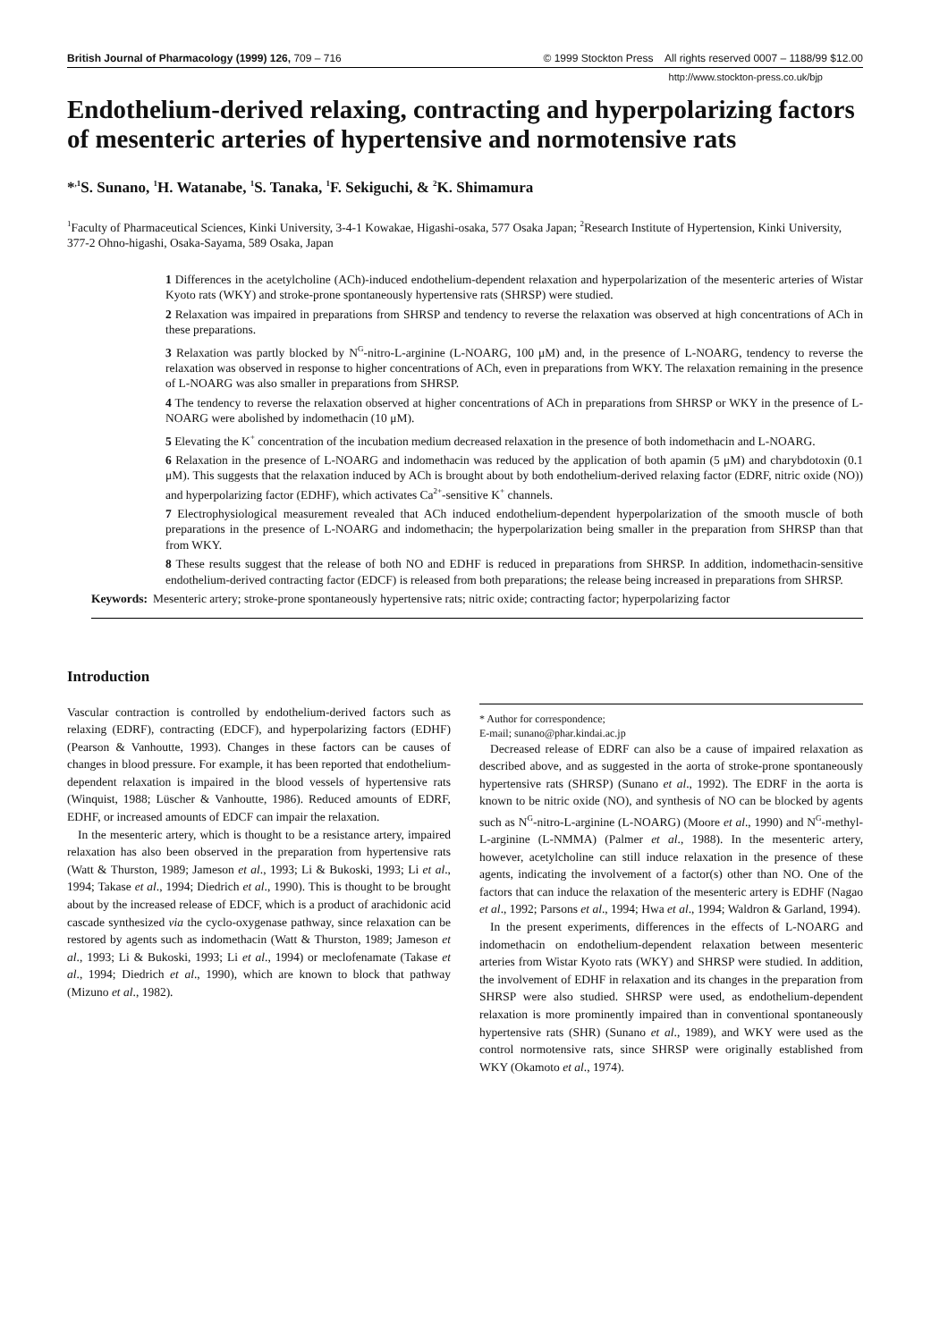British Journal of Pharmacology (1999) 126, 709 – 716 © 1999 Stockton Press All rights reserved 0007 – 1188/99 $12.00
http://www.stockton-press.co.uk/bjp
Endothelium-derived relaxing, contracting and hyperpolarizing factors of mesenteric arteries of hypertensive and normotensive rats
*<sup>,1</sup>S. Sunano, <sup>1</sup>H. Watanabe, <sup>1</sup>S. Tanaka, <sup>1</sup>F. Sekiguchi, & <sup>2</sup>K. Shimamura
<sup>1</sup> Faculty of Pharmaceutical Sciences, Kinki University, 3-4-1 Kowakae, Higashi-osaka, 577 Osaka Japan; <sup>2</sup>Research Institute of Hypertension, Kinki University, 377-2 Ohno-higashi, Osaka-Sayama, 589 Osaka, Japan
1 Differences in the acetylcholine (ACh)-induced endothelium-dependent relaxation and hyperpolarization of the mesenteric arteries of Wistar Kyoto rats (WKY) and stroke-prone spontaneously hypertensive rats (SHRSP) were studied.
2 Relaxation was impaired in preparations from SHRSP and tendency to reverse the relaxation was observed at high concentrations of ACh in these preparations.
3 Relaxation was partly blocked by N<sup>G</sup>-nitro-L-arginine (L-NOARG, 100 μM) and, in the presence of L-NOARG, tendency to reverse the relaxation was observed in response to higher concentrations of ACh, even in preparations from WKY. The relaxation remaining in the presence of L-NOARG was also smaller in preparations from SHRSP.
4 The tendency to reverse the relaxation observed at higher concentrations of ACh in preparations from SHRSP or WKY in the presence of L-NOARG were abolished by indomethacin (10 μM).
5 Elevating the K<sup>+</sup> concentration of the incubation medium decreased relaxation in the presence of both indomethacin and L-NOARG.
6 Relaxation in the presence of L-NOARG and indomethacin was reduced by the application of both apamin (5 μM) and charybdotoxin (0.1 μM). This suggests that the relaxation induced by ACh is brought about by both endothelium-derived relaxing factor (EDRF, nitric oxide (NO)) and hyperpolarizing factor (EDHF), which activates Ca<sup>2+</sup>-sensitive K<sup>+</sup> channels.
7 Electrophysiological measurement revealed that ACh induced endothelium-dependent hyperpolarization of the smooth muscle of both preparations in the presence of L-NOARG and indomethacin; the hyperpolarization being smaller in the preparation from SHRSP than that from WKY.
8 These results suggest that the release of both NO and EDHF is reduced in preparations from SHRSP. In addition, indomethacin-sensitive endothelium-derived contracting factor (EDCF) is released from both preparations; the release being increased in preparations from SHRSP.
Keywords: Mesenteric artery; stroke-prone spontaneously hypertensive rats; nitric oxide; contracting factor; hyperpolarizing factor
Introduction
Vascular contraction is controlled by endothelium-derived factors such as relaxing (EDRF), contracting (EDCF), and hyperpolarizing factors (EDHF) (Pearson & Vanhoutte, 1993). Changes in these factors can be causes of changes in blood pressure. For example, it has been reported that endothelium-dependent relaxation is impaired in the blood vessels of hypertensive rats (Winquist, 1988; Lüscher & Vanhoutte, 1986). Reduced amounts of EDRF, EDHF, or increased amounts of EDCF can impair the relaxation.
In the mesenteric artery, which is thought to be a resistance artery, impaired relaxation has also been observed in the preparation from hypertensive rats (Watt & Thurston, 1989; Jameson et al., 1993; Li & Bukoski, 1993; Li et al., 1994; Takase et al., 1994; Diedrich et al., 1990). This is thought to be brought about by the increased release of EDCF, which is a product of arachidonic acid cascade synthesized via the cyclo-oxygenase pathway, since relaxation can be restored by agents such as indomethacin (Watt & Thurston, 1989; Jameson et al., 1993; Li & Bukoski, 1993; Li et al., 1994) or meclofenamate (Takase et al., 1994; Diedrich et al., 1990), which are known to block that pathway (Mizuno et al., 1982).
* Author for correspondence;
E-mail; sunano@phar.kindai.ac.jp
Decreased release of EDRF can also be a cause of impaired relaxation as described above, and as suggested in the aorta of stroke-prone spontaneously hypertensive rats (SHRSP) (Sunano et al., 1992). The EDRF in the aorta is known to be nitric oxide (NO), and synthesis of NO can be blocked by agents such as N<sup>G</sup>-nitro-L-arginine (L-NOARG) (Moore et al., 1990) and N<sup>G</sup>-methyl-L-arginine (L-NMMA) (Palmer et al., 1988). In the mesenteric artery, however, acetylcholine can still induce relaxation in the presence of these agents, indicating the involvement of a factor(s) other than NO. One of the factors that can induce the relaxation of the mesenteric artery is EDHF (Nagao et al., 1992; Parsons et al., 1994; Hwa et al., 1994; Waldron & Garland, 1994).
In the present experiments, differences in the effects of L-NOARG and indomethacin on endothelium-dependent relaxation between mesenteric arteries from Wistar Kyoto rats (WKY) and SHRSP were studied. In addition, the involvement of EDHF in relaxation and its changes in the preparation from SHRSP were also studied. SHRSP were used, as endothelium-dependent relaxation is more prominently impaired than in conventional spontaneously hypertensive rats (SHR) (Sunano et al., 1989), and WKY were used as the control normotensive rats, since SHRSP were originally established from WKY (Okamoto et al., 1974).